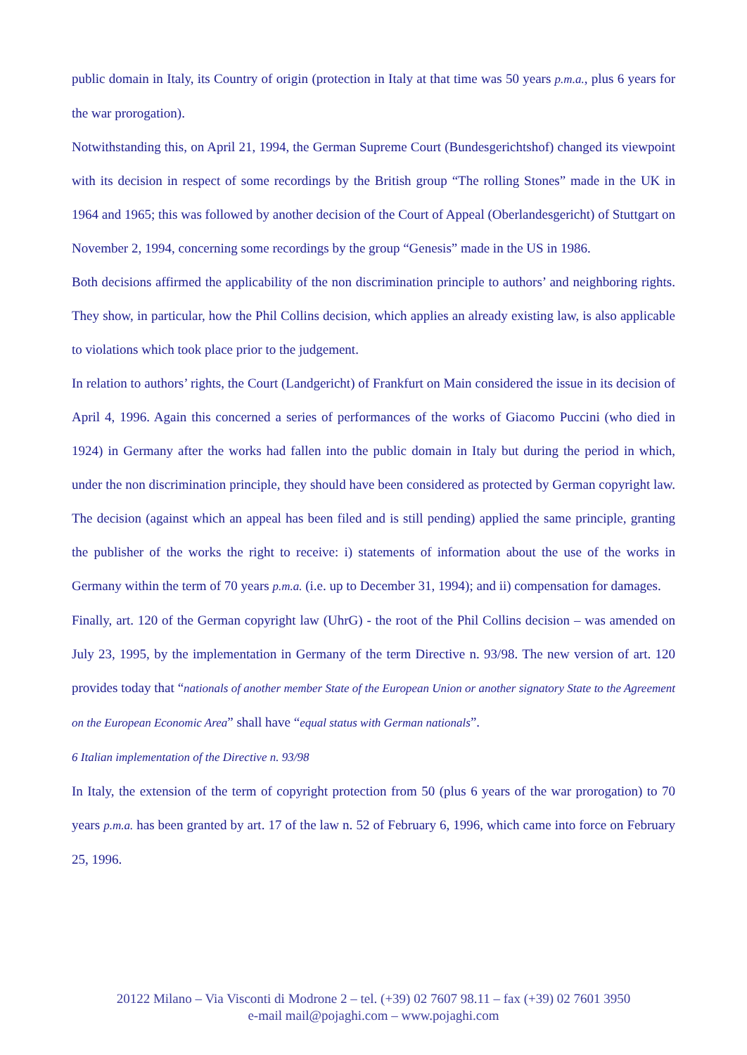public domain in Italy, its Country of origin (protection in Italy at that time was 50 years p.m.a., plus 6 years for the war prorogation).
Notwithstanding this, on April 21, 1994, the German Supreme Court (Bundesgerichtshof) changed its viewpoint with its decision in respect of some recordings by the British group “The rolling Stones” made in the UK in 1964 and 1965; this was followed by another decision of the Court of Appeal (Oberlandesgericht) of Stuttgart on November 2, 1994, concerning some recordings by the group “Genesis” made in the US in 1986.
Both decisions affirmed the applicability of the non discrimination principle to authors’ and neighboring rights. They show, in particular, how the Phil Collins decision, which applies an already existing law, is also applicable to violations which took place prior to the judgement.
In relation to authors’ rights, the Court (Landgericht) of Frankfurt on Main considered the issue in its decision of April 4, 1996. Again this concerned a series of performances of the works of Giacomo Puccini (who died in 1924) in Germany after the works had fallen into the public domain in Italy but during the period in which, under the non discrimination principle, they should have been considered as protected by German copyright law. The decision (against which an appeal has been filed and is still pending) applied the same principle, granting the publisher of the works the right to receive: i) statements of information about the use of the works in Germany within the term of 70 years p.m.a. (i.e. up to December 31, 1994); and ii) compensation for damages.
Finally, art. 120 of the German copyright law (UhrG) - the root of the Phil Collins decision – was amended on July 23, 1995, by the implementation in Germany of the term Directive n. 93/98. The new version of art. 120 provides today that “nationals of another member State of the European Union or another signatory State to the Agreement on the European Economic Area” shall have “equal status with German nationals”.
6 Italian implementation of the Directive n. 93/98
In Italy, the extension of the term of copyright protection from 50 (plus 6 years of the war prorogation) to 70 years p.m.a. has been granted by art. 17 of the law n. 52 of February 6, 1996, which came into force on February 25, 1996.
20122 Milano – Via Visconti di Modrone 2 – tel. (+39) 02 7607 98.11 – fax (+39) 02 7601 3950
e-mail mail@pojaghi.com – www.pojaghi.com